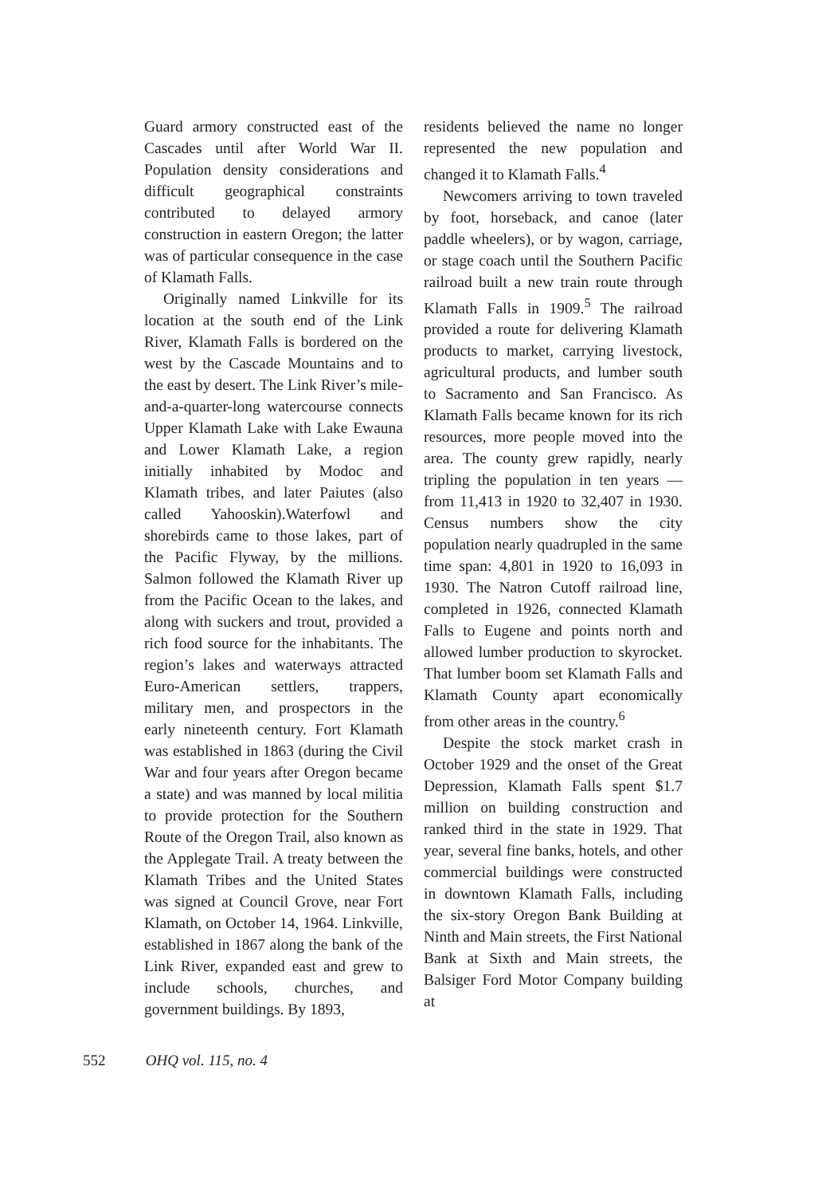Guard armory constructed east of the Cascades until after World War II. Population density considerations and difficult geographical constraints contributed to delayed armory construction in eastern Oregon; the latter was of particular consequence in the case of Klamath Falls.
Originally named Linkville for its location at the south end of the Link River, Klamath Falls is bordered on the west by the Cascade Mountains and to the east by desert. The Link River’s mile-and-a-quarter-long watercourse connects Upper Klamath Lake with Lake Ewauna and Lower Klamath Lake, a region initially inhabited by Modoc and Klamath tribes, and later Paiutes (also called Yahooskin).Waterfowl and shorebirds came to those lakes, part of the Pacific Flyway, by the millions. Salmon followed the Klamath River up from the Pacific Ocean to the lakes, and along with suckers and trout, provided a rich food source for the inhabitants. The region’s lakes and waterways attracted Euro-American settlers, trappers, military men, and prospectors in the early nineteenth century. Fort Klamath was established in 1863 (during the Civil War and four years after Oregon became a state) and was manned by local militia to provide protection for the Southern Route of the Oregon Trail, also known as the Applegate Trail. A treaty between the Klamath Tribes and the United States was signed at Council Grove, near Fort Klamath, on October 14, 1964. Linkville, established in 1867 along the bank of the Link River, expanded east and grew to include schools, churches, and government buildings. By 1893,
residents believed the name no longer represented the new population and changed it to Klamath Falls.<sup>4</sup>
Newcomers arriving to town traveled by foot, horseback, and canoe (later paddle wheelers), or by wagon, carriage, or stage coach until the Southern Pacific railroad built a new train route through Klamath Falls in 1909.<sup>5</sup> The railroad provided a route for delivering Klamath products to market, carrying livestock, agricultural products, and lumber south to Sacramento and San Francisco. As Klamath Falls became known for its rich resources, more people moved into the area. The county grew rapidly, nearly tripling the population in ten years — from 11,413 in 1920 to 32,407 in 1930. Census numbers show the city population nearly quadrupled in the same time span: 4,801 in 1920 to 16,093 in 1930. The Natron Cutoff railroad line, completed in 1926, connected Klamath Falls to Eugene and points north and allowed lumber production to skyrocket. That lumber boom set Klamath Falls and Klamath County apart economically from other areas in the country.<sup>6</sup>
Despite the stock market crash in October 1929 and the onset of the Great Depression, Klamath Falls spent $1.7 million on building construction and ranked third in the state in 1929. That year, several fine banks, hotels, and other commercial buildings were constructed in downtown Klamath Falls, including the six-story Oregon Bank Building at Ninth and Main streets, the First National Bank at Sixth and Main streets, the Balsiger Ford Motor Company building at
552 OHQ vol. 115, no. 4